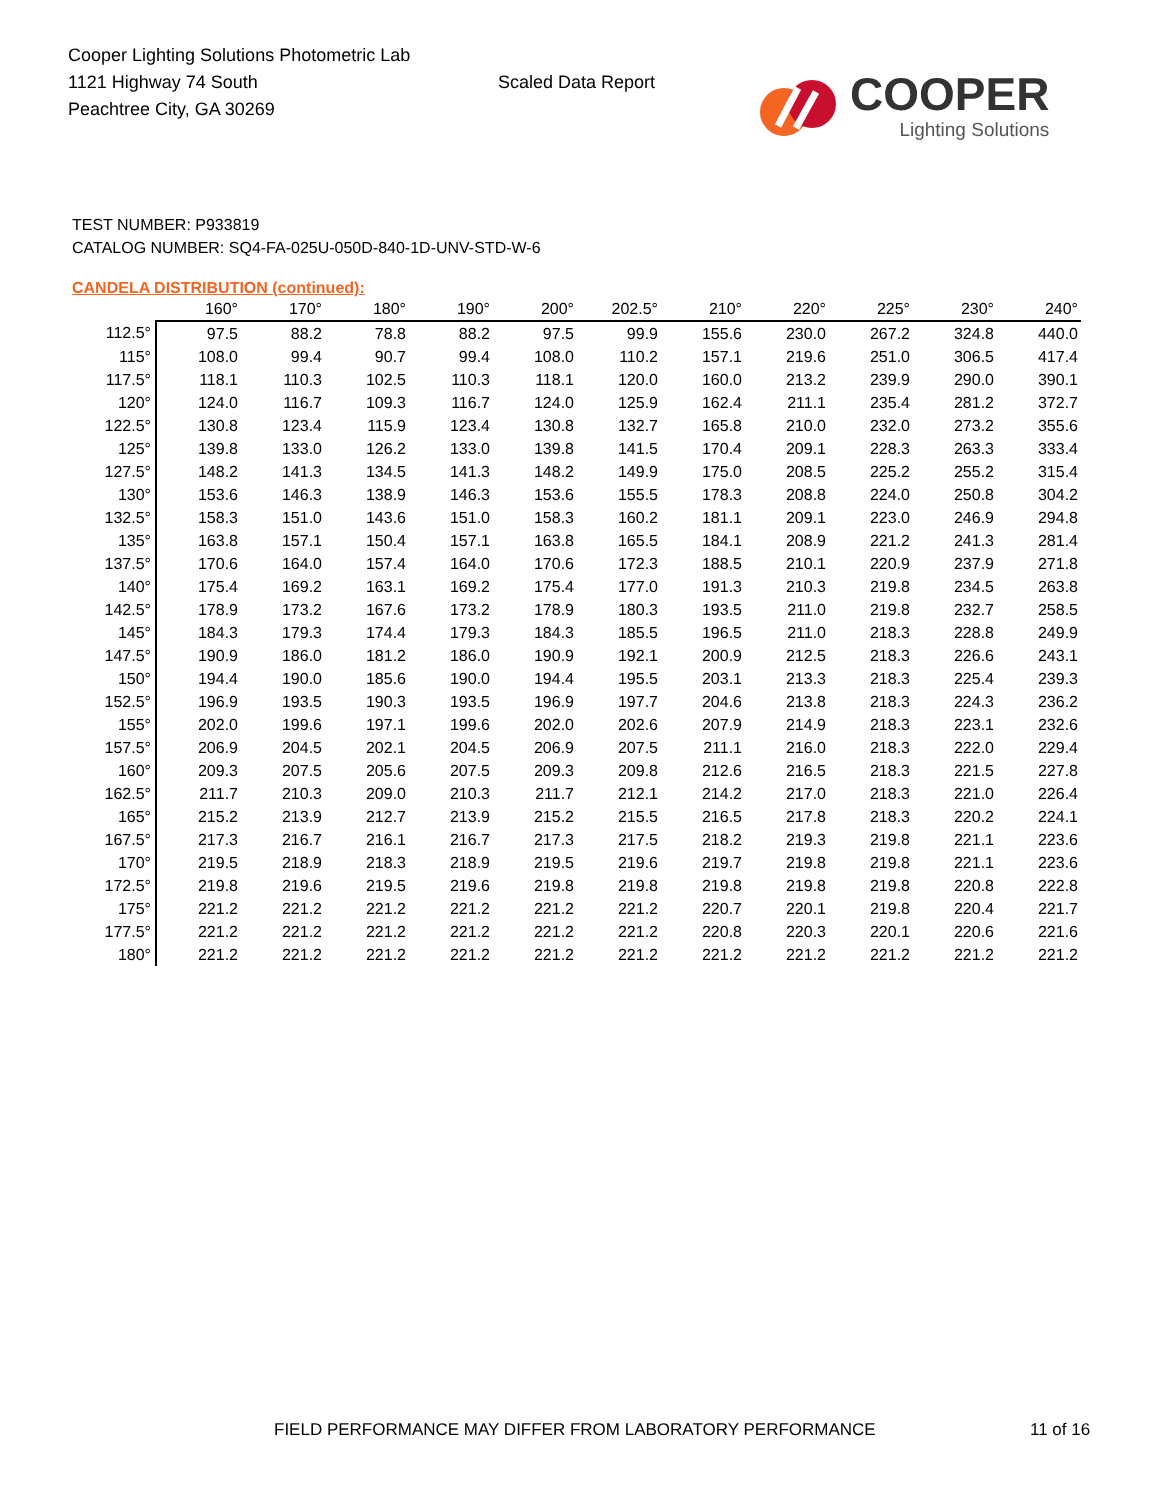Cooper Lighting Solutions Photometric Lab
1121 Highway 74 South
Peachtree City, GA 30269
Scaled Data Report
COOPER
Lighting Solutions
TEST NUMBER: P933819
CATALOG NUMBER: SQ4-FA-025U-050D-840-1D-UNV-STD-W-6
CANDELA DISTRIBUTION (continued):
| | 160° | 170° | 180° | 190° | 200° | 202.5° | 210° | 220° | 225° | 230° | 240° |
| --- | --- | --- | --- | --- | --- | --- | --- | --- | --- | --- | --- |
| 112.5° | 97.5 | 88.2 | 78.8 | 88.2 | 97.5 | 99.9 | 155.6 | 230.0 | 267.2 | 324.8 | 440.0 |
| 115° | 108.0 | 99.4 | 90.7 | 99.4 | 108.0 | 110.2 | 157.1 | 219.6 | 251.0 | 306.5 | 417.4 |
| 117.5° | 118.1 | 110.3 | 102.5 | 110.3 | 118.1 | 120.0 | 160.0 | 213.2 | 239.9 | 290.0 | 390.1 |
| 120° | 124.0 | 116.7 | 109.3 | 116.7 | 124.0 | 125.9 | 162.4 | 211.1 | 235.4 | 281.2 | 372.7 |
| 122.5° | 130.8 | 123.4 | 115.9 | 123.4 | 130.8 | 132.7 | 165.8 | 210.0 | 232.0 | 273.2 | 355.6 |
| 125° | 139.8 | 133.0 | 126.2 | 133.0 | 139.8 | 141.5 | 170.4 | 209.1 | 228.3 | 263.3 | 333.4 |
| 127.5° | 148.2 | 141.3 | 134.5 | 141.3 | 148.2 | 149.9 | 175.0 | 208.5 | 225.2 | 255.2 | 315.4 |
| 130° | 153.6 | 146.3 | 138.9 | 146.3 | 153.6 | 155.5 | 178.3 | 208.8 | 224.0 | 250.8 | 304.2 |
| 132.5° | 158.3 | 151.0 | 143.6 | 151.0 | 158.3 | 160.2 | 181.1 | 209.1 | 223.0 | 246.9 | 294.8 |
| 135° | 163.8 | 157.1 | 150.4 | 157.1 | 163.8 | 165.5 | 184.1 | 208.9 | 221.2 | 241.3 | 281.4 |
| 137.5° | 170.6 | 164.0 | 157.4 | 164.0 | 170.6 | 172.3 | 188.5 | 210.1 | 220.9 | 237.9 | 271.8 |
| 140° | 175.4 | 169.2 | 163.1 | 169.2 | 175.4 | 177.0 | 191.3 | 210.3 | 219.8 | 234.5 | 263.8 |
| 142.5° | 178.9 | 173.2 | 167.6 | 173.2 | 178.9 | 180.3 | 193.5 | 211.0 | 219.8 | 232.7 | 258.5 |
| 145° | 184.3 | 179.3 | 174.4 | 179.3 | 184.3 | 185.5 | 196.5 | 211.0 | 218.3 | 228.8 | 249.9 |
| 147.5° | 190.9 | 186.0 | 181.2 | 186.0 | 190.9 | 192.1 | 200.9 | 212.5 | 218.3 | 226.6 | 243.1 |
| 150° | 194.4 | 190.0 | 185.6 | 190.0 | 194.4 | 195.5 | 203.1 | 213.3 | 218.3 | 225.4 | 239.3 |
| 152.5° | 196.9 | 193.5 | 190.3 | 193.5 | 196.9 | 197.7 | 204.6 | 213.8 | 218.3 | 224.3 | 236.2 |
| 155° | 202.0 | 199.6 | 197.1 | 199.6 | 202.0 | 202.6 | 207.9 | 214.9 | 218.3 | 223.1 | 232.6 |
| 157.5° | 206.9 | 204.5 | 202.1 | 204.5 | 206.9 | 207.5 | 211.1 | 216.0 | 218.3 | 222.0 | 229.4 |
| 160° | 209.3 | 207.5 | 205.6 | 207.5 | 209.3 | 209.8 | 212.6 | 216.5 | 218.3 | 221.5 | 227.8 |
| 162.5° | 211.7 | 210.3 | 209.0 | 210.3 | 211.7 | 212.1 | 214.2 | 217.0 | 218.3 | 221.0 | 226.4 |
| 165° | 215.2 | 213.9 | 212.7 | 213.9 | 215.2 | 215.5 | 216.5 | 217.8 | 218.3 | 220.2 | 224.1 |
| 167.5° | 217.3 | 216.7 | 216.1 | 216.7 | 217.3 | 217.5 | 218.2 | 219.3 | 219.8 | 221.1 | 223.6 |
| 170° | 219.5 | 218.9 | 218.3 | 218.9 | 219.5 | 219.6 | 219.7 | 219.8 | 219.8 | 221.1 | 223.6 |
| 172.5° | 219.8 | 219.6 | 219.5 | 219.6 | 219.8 | 219.8 | 219.8 | 219.8 | 219.8 | 220.8 | 222.8 |
| 175° | 221.2 | 221.2 | 221.2 | 221.2 | 221.2 | 221.2 | 220.7 | 220.1 | 219.8 | 220.4 | 221.7 |
| 177.5° | 221.2 | 221.2 | 221.2 | 221.2 | 221.2 | 221.2 | 220.8 | 220.3 | 220.1 | 220.6 | 221.6 |
| 180° | 221.2 | 221.2 | 221.2 | 221.2 | 221.2 | 221.2 | 221.2 | 221.2 | 221.2 | 221.2 | 221.2 |
FIELD PERFORMANCE MAY DIFFER FROM LABORATORY PERFORMANCE
11 of 16